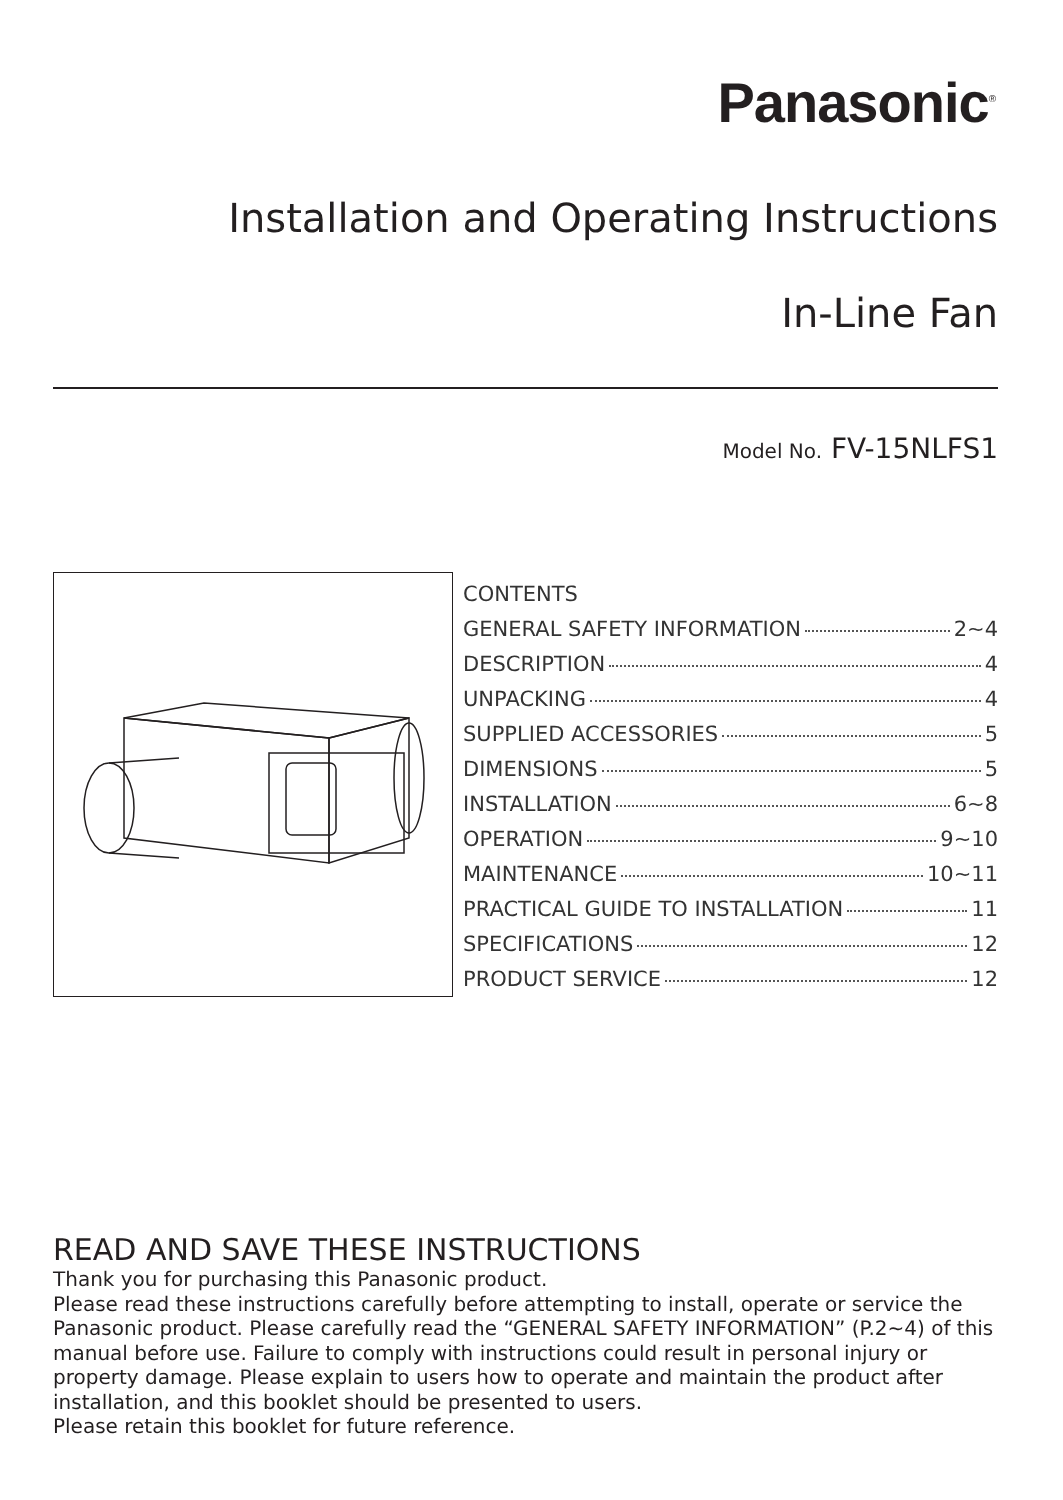Panasonic<sup>®</sup>
Installation and Operating Instructions
In-Line Fan
Model No. FV-15NLFS1
CONTENTS
GENERAL SAFETY INFORMATION 2~4
DESCRIPTION 4
UNPACKING 4
SUPPLIED ACCESSORIES 5
DIMENSIONS 5
INSTALLATION 6~8
OPERATION 9~10
MAINTENANCE 10~11
PRACTICAL GUIDE TO INSTALLATION 11
SPECIFICATIONS 12
PRODUCT SERVICE 12
READ AND SAVE THESE INSTRUCTIONS
Thank you for purchasing this Panasonic product.
Please read these instructions carefully before attempting to install, operate or service the Panasonic product. Please carefully read the “GENERAL SAFETY INFORMATION” (P.2~4) of this manual before use. Failure to comply with instructions could result in personal injury or property damage. Please explain to users how to operate and maintain the product after installation, and this booklet should be presented to users.
Please retain this booklet for future reference.